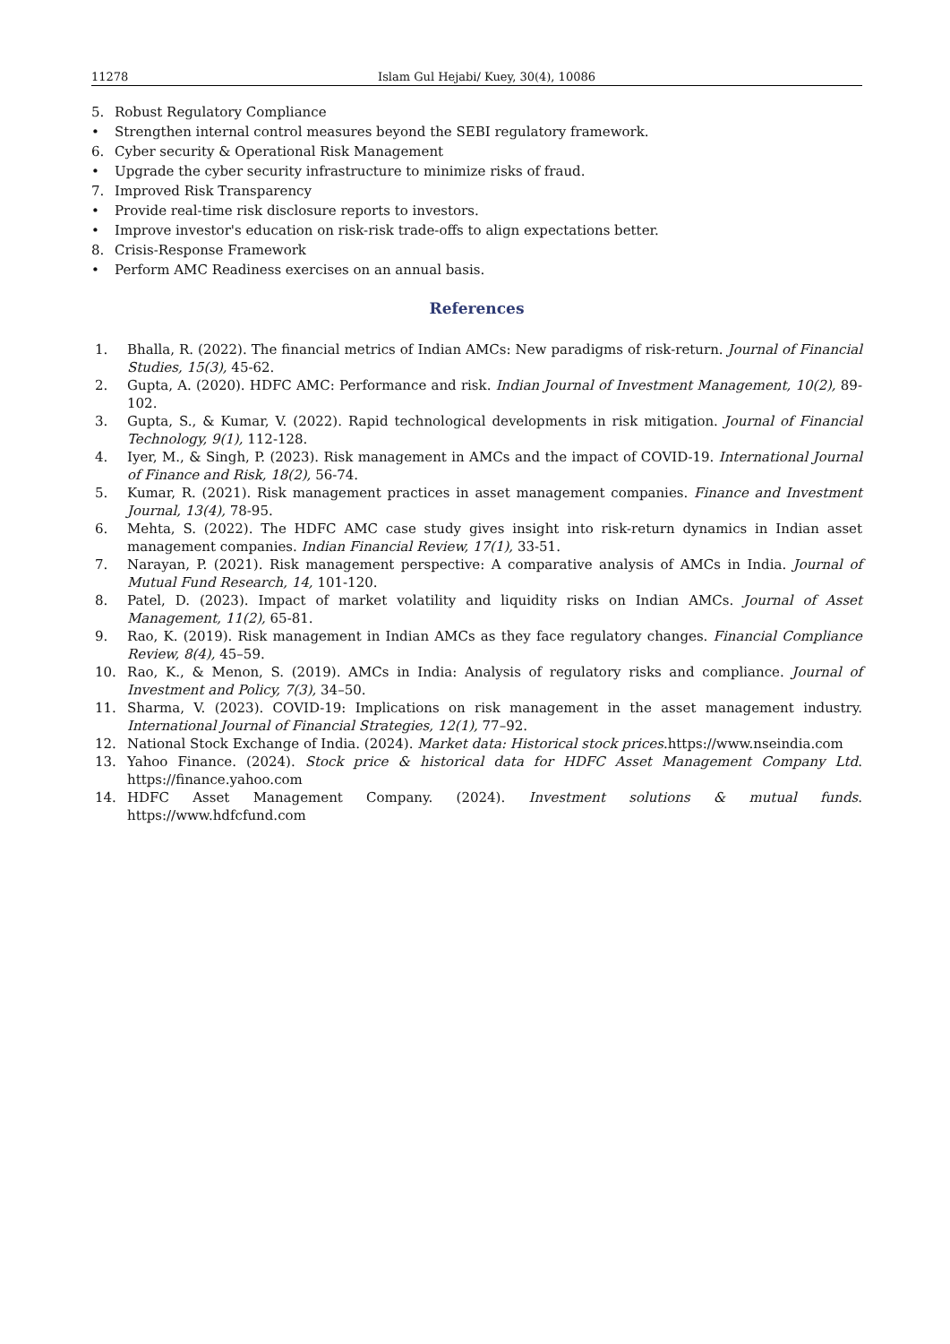11278 Islam Gul Hejabi/ Kuey, 30(4), 10086
5. Robust Regulatory Compliance
• Strengthen internal control measures beyond the SEBI regulatory framework.
6. Cyber security & Operational Risk Management
• Upgrade the cyber security infrastructure to minimize risks of fraud.
7. Improved Risk Transparency
• Provide real-time risk disclosure reports to investors.
• Improve investor's education on risk-risk trade-offs to align expectations better.
8. Crisis-Response Framework
• Perform AMC Readiness exercises on an annual basis.
References
1. Bhalla, R. (2022). The financial metrics of Indian AMCs: New paradigms of risk-return. Journal of Financial Studies, 15(3), 45-62.
2. Gupta, A. (2020). HDFC AMC: Performance and risk. Indian Journal of Investment Management, 10(2), 89-102.
3. Gupta, S., & Kumar, V. (2022). Rapid technological developments in risk mitigation. Journal of Financial Technology, 9(1), 112-128.
4. Iyer, M., & Singh, P. (2023). Risk management in AMCs and the impact of COVID-19. International Journal of Finance and Risk, 18(2), 56-74.
5. Kumar, R. (2021). Risk management practices in asset management companies. Finance and Investment Journal, 13(4), 78-95.
6. Mehta, S. (2022). The HDFC AMC case study gives insight into risk-return dynamics in Indian asset management companies. Indian Financial Review, 17(1), 33-51.
7. Narayan, P. (2021). Risk management perspective: A comparative analysis of AMCs in India. Journal of Mutual Fund Research, 14, 101-120.
8. Patel, D. (2023). Impact of market volatility and liquidity risks on Indian AMCs. Journal of Asset Management, 11(2), 65-81.
9. Rao, K. (2019). Risk management in Indian AMCs as they face regulatory changes. Financial Compliance Review, 8(4), 45–59.
10. Rao, K., & Menon, S. (2019). AMCs in India: Analysis of regulatory risks and compliance. Journal of Investment and Policy, 7(3), 34–50.
11. Sharma, V. (2023). COVID-19: Implications on risk management in the asset management industry. International Journal of Financial Strategies, 12(1), 77–92.
12. National Stock Exchange of India. (2024). Market data: Historical stock prices.https://www.nseindia.com
13. Yahoo Finance. (2024). Stock price & historical data for HDFC Asset Management Company Ltd. https://finance.yahoo.com
14. HDFC Asset Management Company. (2024). Investment solutions & mutual funds. https://www.hdfcfund.com